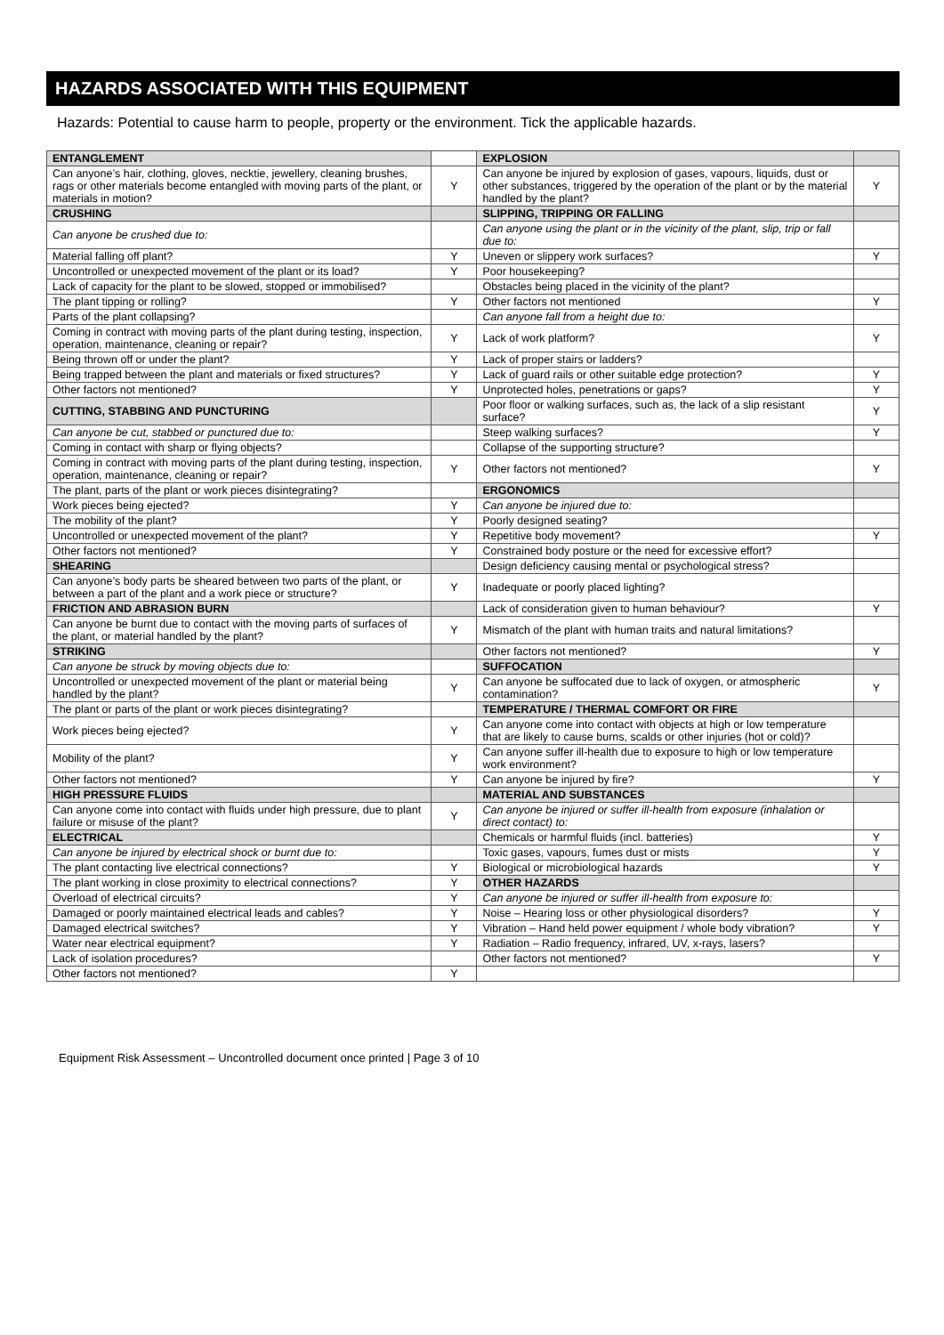HAZARDS ASSOCIATED WITH THIS EQUIPMENT
Hazards: Potential to cause harm to people, property or the environment. Tick the applicable hazards.
| ENTANGLEMENT | | EXPLOSION | |
| Can anyone’s hair, clothing, gloves, necktie, jewellery, cleaning brushes, rags or other materials become entangled with moving parts of the plant, or materials in motion? | Y | Can anyone be injured by explosion of gases, vapours, liquids, dust or other substances, triggered by the operation of the plant or by the material handled by the plant? | Y |
| CRUSHING | | SLIPPING, TRIPPING OR FALLING | |
| Can anyone be crushed due to: | | Can anyone using the plant or in the vicinity of the plant, slip, trip or fall due to: | |
| Material falling off plant? | Y | Uneven or slippery work surfaces? | Y |
| Uncontrolled or unexpected movement of the plant or its load? | Y | Poor housekeeping? | |
| Lack of capacity for the plant to be slowed, stopped or immobilised? | | Obstacles being placed in the vicinity of the plant? | |
| The plant tipping or rolling? | Y | Other factors not mentioned | Y |
| Parts of the plant collapsing? | | Can anyone fall from a height due to: | |
| Coming in contract with moving parts of the plant during testing, inspection, operation, maintenance, cleaning or repair? | Y | Lack of work platform? | Y |
| Being thrown off or under the plant? | Y | Lack of proper stairs or ladders? | |
| Being trapped between the plant and materials or fixed structures? | Y | Lack of guard rails or other suitable edge protection? | Y |
| Other factors not mentioned? | Y | Unprotected holes, penetrations or gaps? | Y |
| CUTTING, STABBING AND PUNCTURING | | Poor floor or walking surfaces, such as, the lack of a slip resistant surface? | Y |
| Can anyone be cut, stabbed or punctured due to: | | Steep walking surfaces? | Y |
| Coming in contact with sharp or flying objects? | | Collapse of the supporting structure? | |
| Coming in contract with moving parts of the plant during testing, inspection, operation, maintenance, cleaning or repair? | Y | Other factors not mentioned? | Y |
| The plant, parts of the plant or work pieces disintegrating? | | ERGONOMICS | |
| Work pieces being ejected? | Y | Can anyone be injured due to: | |
| The mobility of the plant? | Y | Poorly designed seating? | |
| Uncontrolled or unexpected movement of the plant? | Y | Repetitive body movement? | Y |
| Other factors not mentioned? | Y | Constrained body posture or the need for excessive effort? | |
| SHEARING | | Design deficiency causing mental or psychological stress? | |
| Can anyone’s body parts be sheared between two parts of the plant, or between a part of the plant and a work piece or structure? | Y | Inadequate or poorly placed lighting? | |
| FRICTION AND ABRASION BURN | | Lack of consideration given to human behaviour? | Y |
| Can anyone be burnt due to contact with the moving parts of surfaces of the plant, or material handled by the plant? | Y | Mismatch of the plant with human traits and natural limitations? | |
| STRIKING | | Other factors not mentioned? | Y |
| Can anyone be struck by moving objects due to: | | SUFFOCATION | |
| Uncontrolled or unexpected movement of the plant or material being handled by the plant? | Y | Can anyone be suffocated due to lack of oxygen, or atmospheric contamination? | Y |
| The plant or parts of the plant or work pieces disintegrating? | | TEMPERATURE / THERMAL COMFORT OR FIRE | |
| Work pieces being ejected? | Y | Can anyone come into contact with objects at high or low temperature that are likely to cause burns, scalds or other injuries (hot or cold)? | |
| Mobility of the plant? | Y | Can anyone suffer ill-health due to exposure to high or low temperature work environment? | |
| Other factors not mentioned? | Y | Can anyone be injured by fire? | Y |
| HIGH PRESSURE FLUIDS | | MATERIAL AND SUBSTANCES | |
| Can anyone come into contact with fluids under high pressure, due to plant failure or misuse of the plant? | Y | Can anyone be injured or suffer ill-health from exposure (inhalation or direct contact) to: | |
| ELECTRICAL | | Chemicals or harmful fluids (incl. batteries) | Y |
| Can anyone be injured by electrical shock or burnt due to: | | Toxic gases, vapours, fumes dust or mists | Y |
| The plant contacting live electrical connections? | Y | Biological or microbiological hazards | Y |
| The plant working in close proximity to electrical connections? | Y | OTHER HAZARDS | |
| Overload of electrical circuits? | Y | Can anyone be injured or suffer ill-health from exposure to: | |
| Damaged or poorly maintained electrical leads and cables? | Y | Noise – Hearing loss or other physiological disorders? | Y |
| Damaged electrical switches? | Y | Vibration – Hand held power equipment / whole body vibration? | Y |
| Water near electrical equipment? | Y | Radiation – Radio frequency, infrared, UV, x-rays, lasers? | |
| Lack of isolation procedures? | | Other factors not mentioned? | Y |
| Other factors not mentioned? | Y | | |
Equipment Risk Assessment – Uncontrolled document once printed | Page 3 of 10